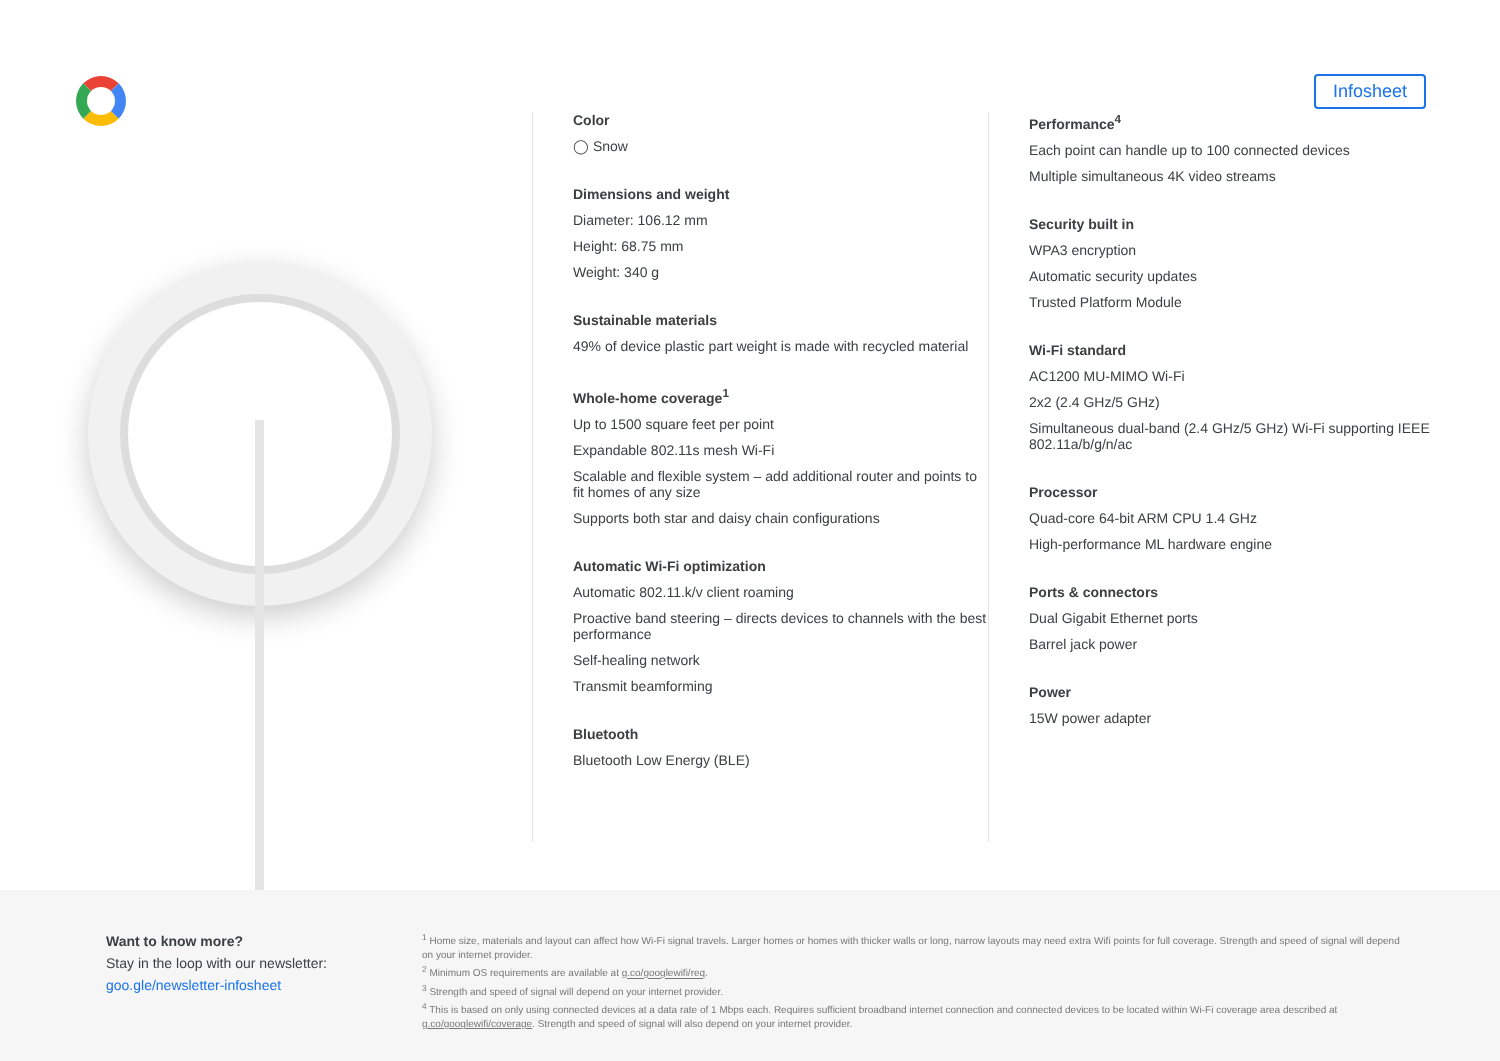Infosheet
Color
◯ Snow
Dimensions and weight
Diameter: 106.12 mm
Height: 68.75 mm
Weight: 340 g
Sustainable materials
49% of device plastic part weight is made with recycled material
Whole-home coverage<sup>1</sup>
Up to 1500 square feet per point
Expandable 802.11s mesh Wi-Fi
Scalable and flexible system – add additional router and points to fit homes of any size
Supports both star and daisy chain configurations
Automatic Wi-Fi optimization
Automatic 802.11.k/v client roaming
Proactive band steering – directs devices to channels with the best performance
Self-healing network
Transmit beamforming
Bluetooth
Bluetooth Low Energy (BLE)
Performance<sup>4</sup>
Each point can handle up to 100 connected devices
Multiple simultaneous 4K video streams
Security built in
WPA3 encryption
Automatic security updates
Trusted Platform Module
Wi-Fi standard
AC1200 MU-MIMO Wi-Fi
2x2 (2.4 GHz/5 GHz)
Simultaneous dual-band (2.4 GHz/5 GHz) Wi-Fi supporting IEEE 802.11a/b/g/n/ac
Processor
Quad-core 64-bit ARM CPU 1.4 GHz
High-performance ML hardware engine
Ports & connectors
Dual Gigabit Ethernet ports
Barrel jack power
Power
15W power adapter
Want to know more?
Stay in the loop with our newsletter:
goo.gle/newsletter-infosheet
<sup>1</sup> Home size, materials and layout can affect how Wi-Fi signal travels. Larger homes or homes with thicker walls or long, narrow layouts may need extra Wifi points for full coverage. Strength and speed of signal will depend on your internet provider.
<sup>2</sup> Minimum OS requirements are available at g.co/googlewifi/req.
<sup>3</sup> Strength and speed of signal will depend on your internet provider.
<sup>4</sup> This is based on only using connected devices at a data rate of 1 Mbps each. Requires sufficient broadband internet connection and connected devices to be located within Wi-Fi coverage area described at g.co/googlewifi/coverage. Strength and speed of signal will also depend on your internet provider.